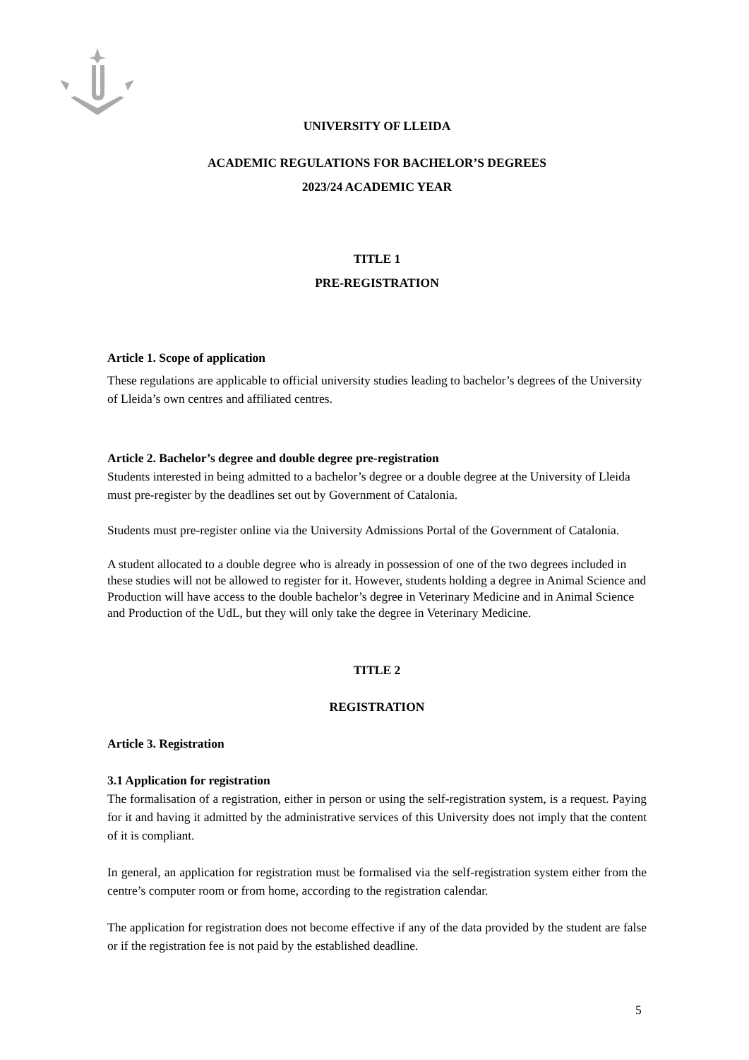UNIVERSITY OF LLEIDA
ACADEMIC REGULATIONS FOR BACHELOR’S DEGREES
2023/24 ACADEMIC YEAR
TITLE 1
PRE-REGISTRATION
Article 1. Scope of application
These regulations are applicable to official university studies leading to bachelor’s degrees of the University of Lleida’s own centres and affiliated centres.
Article 2. Bachelor’s degree and double degree pre-registration
Students interested in being admitted to a bachelor’s degree or a double degree at the University of Lleida must pre-register by the deadlines set out by Government of Catalonia.
Students must pre-register online via the University Admissions Portal of the Government of Catalonia.
A student allocated to a double degree who is already in possession of one of the two degrees included in these studies will not be allowed to register for it. However, students holding a degree in Animal Science and Production will have access to the double bachelor’s degree in Veterinary Medicine and in Animal Science and Production of the UdL, but they will only take the degree in Veterinary Medicine.
TITLE 2
REGISTRATION
Article 3. Registration
3.1 Application for registration
The formalisation of a registration, either in person or using the self-registration system, is a request. Paying for it and having it admitted by the administrative services of this University does not imply that the content of it is compliant.
In general, an application for registration must be formalised via the self-registration system either from the centre’s computer room or from home, according to the registration calendar.
The application for registration does not become effective if any of the data provided by the student are false or if the registration fee is not paid by the established deadline.
5